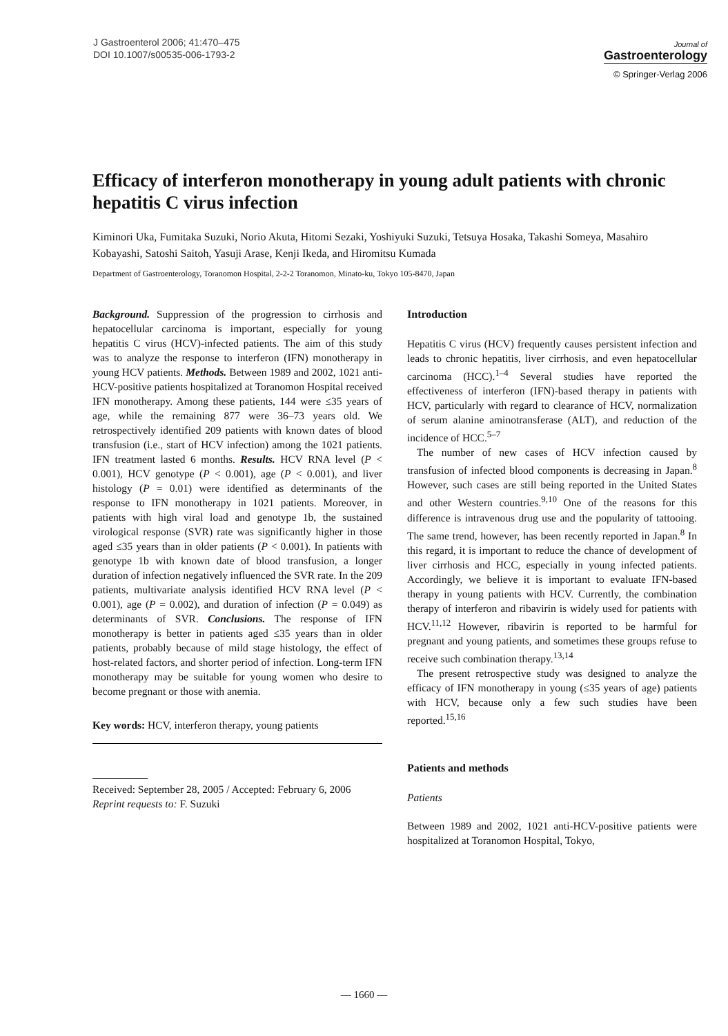J Gastroenterol 2006; 41:470–475
DOI 10.1007/s00535-006-1793-2
Journal of
Gastroenterology
© Springer-Verlag 2006
Efficacy of interferon monotherapy in young adult patients with chronic hepatitis C virus infection
Kiminori Uka, Fumitaka Suzuki, Norio Akuta, Hitomi Sezaki, Yoshiyuki Suzuki, Tetsuya Hosaka, Takashi Someya, Masahiro Kobayashi, Satoshi Saitoh, Yasuji Arase, Kenji Ikeda, and Hiromitsu Kumada
Department of Gastroenterology, Toranomon Hospital, 2-2-2 Toranomon, Minato-ku, Tokyo 105-8470, Japan
Background. Suppression of the progression to cirrhosis and hepatocellular carcinoma is important, especially for young hepatitis C virus (HCV)-infected patients. The aim of this study was to analyze the response to interferon (IFN) monotherapy in young HCV patients. Methods. Between 1989 and 2002, 1021 anti-HCV-positive patients hospitalized at Toranomon Hospital received IFN monotherapy. Among these patients, 144 were ≤35 years of age, while the remaining 877 were 36–73 years old. We retrospectively identified 209 patients with known dates of blood transfusion (i.e., start of HCV infection) among the 1021 patients. IFN treatment lasted 6 months. Results. HCV RNA level (P < 0.001), HCV genotype (P < 0.001), age (P < 0.001), and liver histology (P = 0.01) were identified as determinants of the response to IFN monotherapy in 1021 patients. Moreover, in patients with high viral load and genotype 1b, the sustained virological response (SVR) rate was significantly higher in those aged ≤35 years than in older patients (P < 0.001). In patients with genotype 1b with known date of blood transfusion, a longer duration of infection negatively influenced the SVR rate. In the 209 patients, multivariate analysis identified HCV RNA level (P < 0.001), age (P = 0.002), and duration of infection (P = 0.049) as determinants of SVR. Conclusions. The response of IFN monotherapy is better in patients aged ≤35 years than in older patients, probably because of mild stage histology, the effect of host-related factors, and shorter period of infection. Long-term IFN monotherapy may be suitable for young women who desire to become pregnant or those with anemia.
Key words: HCV, interferon therapy, young patients
Received: September 28, 2005 / Accepted: February 6, 2006
Reprint requests to: F. Suzuki
Introduction
Hepatitis C virus (HCV) frequently causes persistent infection and leads to chronic hepatitis, liver cirrhosis, and even hepatocellular carcinoma (HCC).<sup>1–4</sup> Several studies have reported the effectiveness of interferon (IFN)-based therapy in patients with HCV, particularly with regard to clearance of HCV, normalization of serum alanine aminotransferase (ALT), and reduction of the incidence of HCC.<sup>5–7</sup>
The number of new cases of HCV infection caused by transfusion of infected blood components is decreasing in Japan.<sup>8</sup> However, such cases are still being reported in the United States and other Western countries.<sup>9,10</sup> One of the reasons for this difference is intravenous drug use and the popularity of tattooing. The same trend, however, has been recently reported in Japan.<sup>8</sup> In this regard, it is important to reduce the chance of development of liver cirrhosis and HCC, especially in young infected patients. Accordingly, we believe it is important to evaluate IFN-based therapy in young patients with HCV. Currently, the combination therapy of interferon and ribavirin is widely used for patients with HCV.<sup>11,12</sup> However, ribavirin is reported to be harmful for pregnant and young patients, and sometimes these groups refuse to receive such combination therapy.<sup>13,14</sup>
The present retrospective study was designed to analyze the efficacy of IFN monotherapy in young (≤35 years of age) patients with HCV, because only a few such studies have been reported.<sup>15,16</sup>
Patients and methods
Patients
Between 1989 and 2002, 1021 anti-HCV-positive patients were hospitalized at Toranomon Hospital, Tokyo,
— 1660 —